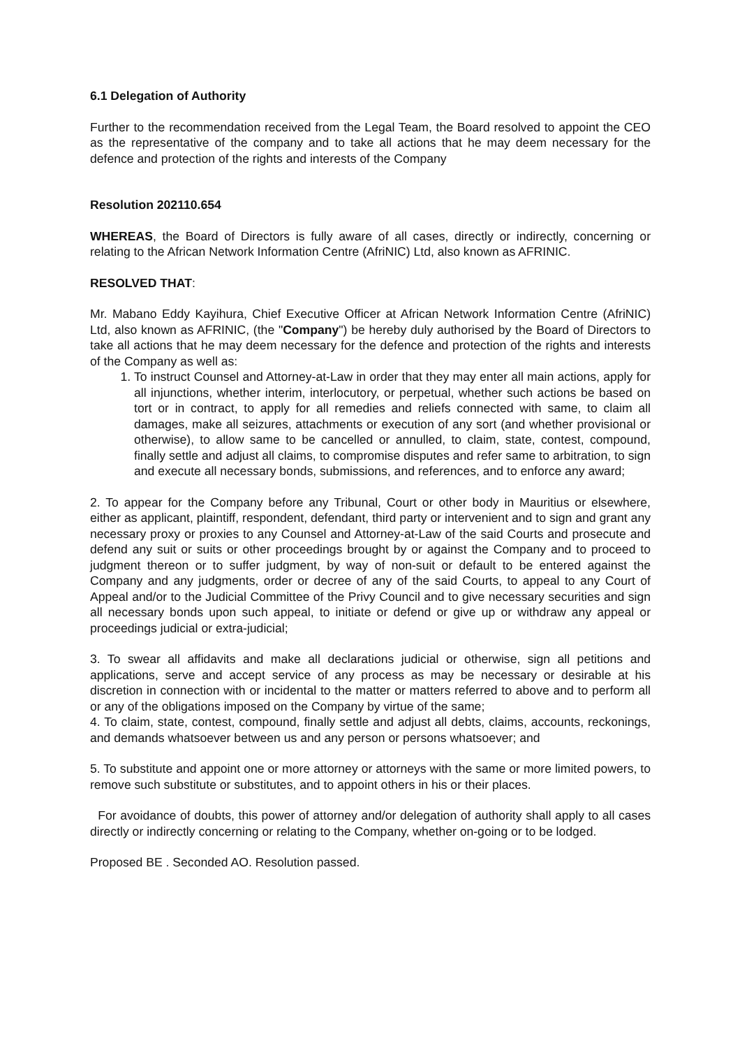6.1 Delegation of Authority
Further to the recommendation received from the Legal Team, the Board resolved to appoint the CEO as the representative of the company and to take all actions that he may deem necessary for the defence and protection of the rights and interests of the Company
Resolution 202110.654
WHEREAS, the Board of Directors is fully aware of all cases, directly or indirectly, concerning or relating to the African Network Information Centre (AfriNIC) Ltd, also known as AFRINIC.
RESOLVED THAT:
Mr. Mabano Eddy Kayihura, Chief Executive Officer at African Network Information Centre (AfriNIC) Ltd, also known as AFRINIC, (the "Company") be hereby duly authorised by the Board of Directors to take all actions that he may deem necessary for the defence and protection of the rights and interests of the Company as well as:
1. To instruct Counsel and Attorney-at-Law in order that they may enter all main actions, apply for all injunctions, whether interim, interlocutory, or perpetual, whether such actions be based on tort or in contract, to apply for all remedies and reliefs connected with same, to claim all damages, make all seizures, attachments or execution of any sort (and whether provisional or otherwise), to allow same to be cancelled or annulled, to claim, state, contest, compound, finally settle and adjust all claims, to compromise disputes and refer same to arbitration, to sign and execute all necessary bonds, submissions, and references, and to enforce any award;
2. To appear for the Company before any Tribunal, Court or other body in Mauritius or elsewhere, either as applicant, plaintiff, respondent, defendant, third party or intervenient and to sign and grant any necessary proxy or proxies to any Counsel and Attorney-at-Law of the said Courts and prosecute and defend any suit or suits or other proceedings brought by or against the Company and to proceed to judgment thereon or to suffer judgment, by way of non-suit or default to be entered against the Company and any judgments, order or decree of any of the said Courts, to appeal to any Court of Appeal and/or to the Judicial Committee of the Privy Council and to give necessary securities and sign all necessary bonds upon such appeal, to initiate or defend or give up or withdraw any appeal or proceedings judicial or extra-judicial;
3. To swear all affidavits and make all declarations judicial or otherwise, sign all petitions and applications, serve and accept service of any process as may be necessary or desirable at his discretion in connection with or incidental to the matter or matters referred to above and to perform all or any of the obligations imposed on the Company by virtue of the same;
4. To claim, state, contest, compound, finally settle and adjust all debts, claims, accounts, reckonings, and demands whatsoever between us and any person or persons whatsoever; and
5. To substitute and appoint one or more attorney or attorneys with the same or more limited powers, to remove such substitute or substitutes, and to appoint others in his or their places.
For avoidance of doubts, this power of attorney and/or delegation of authority shall apply to all cases directly or indirectly concerning or relating to the Company, whether on-going or to be lodged.
Proposed BE . Seconded AO. Resolution passed.